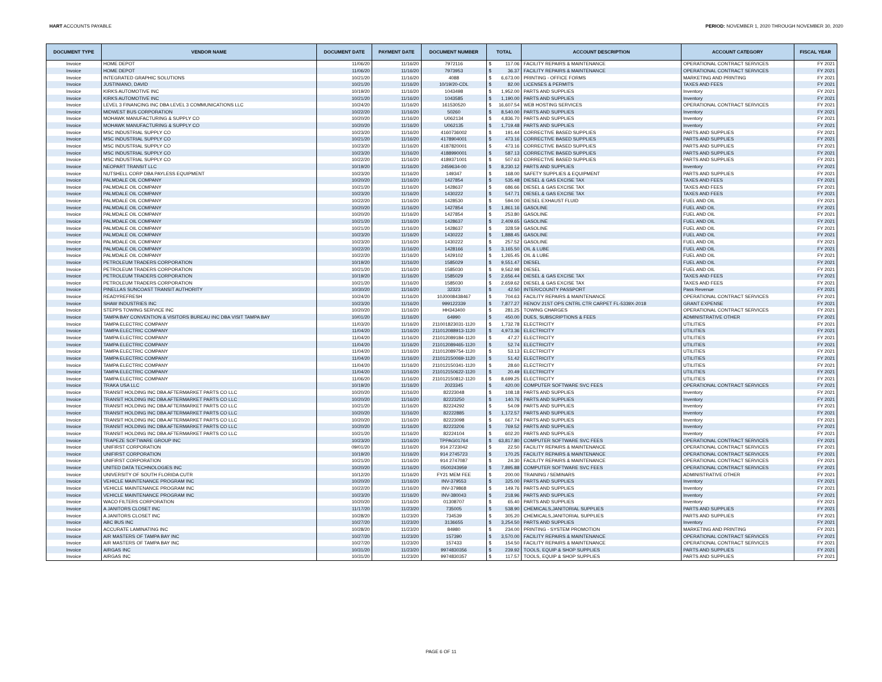HART ACCOUNTS PAYABLE PERIOD: NOVEMBER 1, 2020 THROUGH NOVEMBER 30, 2020
| DOCUMENT TYPE | VENDOR NAME | DOCUMENT DATE | PAYMENT DATE | DOCUMENT NUMBER | TOTAL | ACCOUNT DESCRIPTION | ACCOUNT CATEGORY | FISCAL YEAR |
| --- | --- | --- | --- | --- | --- | --- | --- | --- |
| Invoice | HOME DEPOT | 11/06/20 | 11/16/20 | 7972116 | $ 117.06 | FACILITY REPAIRS & MAINTENANCE | OPERATIONAL CONTRACT SERVICES | FY 2021 |
| Invoice | HOME DEPOT | 11/06/20 | 11/16/20 | 7973953 | $ 36.37 | FACILITY REPAIRS & MAINTENANCE | OPERATIONAL CONTRACT SERVICES | FY 2021 |
| Invoice | INTEGRATED GRAPHIC SOLUTIONS | 10/21/20 | 11/16/20 | 4088 | $ 6,673.00 | PRINTING - OFFICE FORMS | MARKETING AND PRINTING | FY 2021 |
| Invoice | JUSTINIANO, DAVID | 10/21/20 | 11/16/20 | 10/19/20-CDL | $ 82.00 | LICENSES & PERMITS | TAXES AND FEES | FY 2021 |
| Invoice | KIRKS AUTOMOTIVE INC | 10/19/20 | 11/16/20 | 1043498 | $ 1,952.00 | PARTS AND SUPPLIES | Inventory | FY 2021 |
| Invoice | KIRKS AUTOMOTIVE INC | 10/21/20 | 11/16/20 | 1043585 | $ 1,190.00 | PARTS AND SUPPLIES | Inventory | FY 2021 |
| Invoice | LEVEL 3 FINANCING INC DBA LEVEL 3 COMMUNICATIONS LLC | 10/24/20 | 11/16/20 | 161530520 | $ 16,607.54 | WEB HOSTING SERVICES | OPERATIONAL CONTRACT SERVICES | FY 2021 |
| Invoice | MIDWEST BUS CORPORATION | 10/22/20 | 11/16/20 | 50260 | $ 8,540.00 | PARTS AND SUPPLIES | Inventory | FY 2021 |
| Invoice | MOHAWK MANUFACTURING & SUPPLY CO | 10/20/20 | 11/16/20 | U062134 | $ 4,836.70 | PARTS AND SUPPLIES | Inventory | FY 2021 |
| Invoice | MOHAWK MANUFACTURING & SUPPLY CO | 10/20/20 | 11/16/20 | U062135 | $ 1,719.48 | PARTS AND SUPPLIES | Inventory | FY 2021 |
| Invoice | MSC INDUSTRIAL SUPPLY CO | 10/23/20 | 11/16/20 | 4160736002 | $ 191.44 | CORRECTIVE BASED SUPPLIES | PARTS AND SUPPLIES | FY 2021 |
| Invoice | MSC INDUSTRIAL SUPPLY CO | 10/21/20 | 11/16/20 | 4178904001 | $ 473.16 | CORRECTIVE BASED SUPPLIES | PARTS AND SUPPLIES | FY 2021 |
| Invoice | MSC INDUSTRIAL SUPPLY CO | 10/23/20 | 11/16/20 | 4187820001 | $ 473.16 | CORRECTIVE BASED SUPPLIES | PARTS AND SUPPLIES | FY 2021 |
| Invoice | MSC INDUSTRIAL SUPPLY CO | 10/23/20 | 11/16/20 | 4188990001 | $ 587.13 | CORRECTIVE BASED SUPPLIES | PARTS AND SUPPLIES | FY 2021 |
| Invoice | MSC INDUSTRIAL SUPPLY CO | 10/22/20 | 11/16/20 | 4189371001 | $ 507.63 | CORRECTIVE BASED SUPPLIES | PARTS AND SUPPLIES | FY 2021 |
| Invoice | NEOPART TRANSIT LLC | 10/19/20 | 11/16/20 | 2459634-00 | $ 8,230.12 | PARTS AND SUPPLIES | Inventory | FY 2021 |
| Invoice | NUTSHELL CORP DBA PAYLESS EQUIPMENT | 10/23/20 | 11/16/20 | 149347 | $ 168.00 | SAFETY SUPPLIES & EQUIPMENT | PARTS AND SUPPLIES | FY 2021 |
| Invoice | PALMDALE OIL COMPANY | 10/20/20 | 11/16/20 | 1427854 | $ 535.48 | DIESEL & GAS EXCISE TAX | TAXES AND FEES | FY 2021 |
| Invoice | PALMDALE OIL COMPANY | 10/21/20 | 11/16/20 | 1428637 | $ 686.66 | DIESEL & GAS EXCISE TAX | TAXES AND FEES | FY 2021 |
| Invoice | PALMDALE OIL COMPANY | 10/23/20 | 11/16/20 | 1430222 | $ 547.71 | DIESEL & GAS EXCISE TAX | TAXES AND FEES | FY 2021 |
| Invoice | PALMDALE OIL COMPANY | 10/22/20 | 11/16/20 | 1428530 | $ 594.00 | DIESEL EXHAUST FLUID | FUEL AND OIL | FY 2021 |
| Invoice | PALMDALE OIL COMPANY | 10/20/20 | 11/16/20 | 1427854 | $ 1,861.16 | GASOLINE | FUEL AND OIL | FY 2021 |
| Invoice | PALMDALE OIL COMPANY | 10/20/20 | 11/16/20 | 1427854 | $ 253.80 | GASOLINE | FUEL AND OIL | FY 2021 |
| Invoice | PALMDALE OIL COMPANY | 10/21/20 | 11/16/20 | 1428637 | $ 2,409.65 | GASOLINE | FUEL AND OIL | FY 2021 |
| Invoice | PALMDALE OIL COMPANY | 10/21/20 | 11/16/20 | 1428637 | $ 328.59 | GASOLINE | FUEL AND OIL | FY 2021 |
| Invoice | PALMDALE OIL COMPANY | 10/23/20 | 11/16/20 | 1430222 | $ 1,888.45 | GASOLINE | FUEL AND OIL | FY 2021 |
| Invoice | PALMDALE OIL COMPANY | 10/23/20 | 11/16/20 | 1430222 | $ 257.52 | GASOLINE | FUEL AND OIL | FY 2021 |
| Invoice | PALMDALE OIL COMPANY | 10/22/20 | 11/16/20 | 1428166 | $ 3,165.50 | OIL & LUBE | FUEL AND OIL | FY 2021 |
| Invoice | PALMDALE OIL COMPANY | 10/22/20 | 11/16/20 | 1429102 | $ 1,265.45 | OIL & LUBE | FUEL AND OIL | FY 2021 |
| Invoice | PETROLEUM TRADERS CORPORATION | 10/19/20 | 11/16/20 | 1585029 | $ 9,551.47 | DIESEL | FUEL AND OIL | FY 2021 |
| Invoice | PETROLEUM TRADERS CORPORATION | 10/21/20 | 11/16/20 | 1585030 | $ 9,562.98 | DIESEL | FUEL AND OIL | FY 2021 |
| Invoice | PETROLEUM TRADERS CORPORATION | 10/19/20 | 11/16/20 | 1585029 | $ 2,656.44 | DIESEL & GAS EXCISE TAX | TAXES AND FEES | FY 2021 |
| Invoice | PETROLEUM TRADERS CORPORATION | 10/21/20 | 11/16/20 | 1585030 | $ 2,659.62 | DIESEL & GAS EXCISE TAX | TAXES AND FEES | FY 2021 |
| Invoice | PINELLAS SUNCOAST TRANSIT AUTHORITY | 10/30/20 | 11/16/20 | 32323 | $ 42.50 | INTER/COUNTY PASSPORT | Pass Revenue | FY 2021 |
| Invoice | READYREFRESH | 10/24/20 | 11/16/20 | 10J0008438467 | $ 704.63 | FACILITY REPAIRS & MAINTENANCE | OPERATIONAL CONTRACT SERVICES | FY 2021 |
| Invoice | SHAW INDUSTRIES INC | 10/23/20 | 11/16/20 | 999122339 | $ 7,877.27 | RENOV 21ST OPS CNTRL CTR CARPET FL-5339X-2018 | GRANT EXPENSE | FY 2021 |
| Invoice | STEPPS TOWING SERVICE INC | 10/20/20 | 11/16/20 | HH343400 | $ 281.25 | TOWING CHARGES | OPERATIONAL CONTRACT SERVICES | FY 2021 |
| Invoice | TAMPA BAY CONVENTION & VISITORS BUREAU INC DBA VISIT TAMPA BAY | 10/01/20 | 11/16/20 | 64990 | $ 450.00 | DUES, SUBSCRIPTIONS & FEES | ADMINISTRATIVE OTHER | FY 2021 |
| Invoice | TAMPA ELECTRIC COMPANY | 11/03/20 | 11/16/20 | 211001823031-1120 | $ 1,732.78 | ELECTRICITY | UTILITIES | FY 2021 |
| Invoice | TAMPA ELECTRIC COMPANY | 11/04/20 | 11/16/20 | 211012088913-1120 | $ 4,973.36 | ELECTRICITY | UTILITIES | FY 2021 |
| Invoice | TAMPA ELECTRIC COMPANY | 11/04/20 | 11/16/20 | 211012089184-1120 | $ 47.27 | ELECTRICITY | UTILITIES | FY 2021 |
| Invoice | TAMPA ELECTRIC COMPANY | 11/04/20 | 11/16/20 | 211012089465-1120 | $ 52.74 | ELECTRICITY | UTILITIES | FY 2021 |
| Invoice | TAMPA ELECTRIC COMPANY | 11/04/20 | 11/16/20 | 211012089754-1120 | $ 53.13 | ELECTRICITY | UTILITIES | FY 2021 |
| Invoice | TAMPA ELECTRIC COMPANY | 11/04/20 | 11/16/20 | 211012150069-1120 | $ 51.42 | ELECTRICITY | UTILITIES | FY 2021 |
| Invoice | TAMPA ELECTRIC COMPANY | 11/04/20 | 11/16/20 | 211012150341-1120 | $ 28.60 | ELECTRICITY | UTILITIES | FY 2021 |
| Invoice | TAMPA ELECTRIC COMPANY | 11/04/20 | 11/16/20 | 211012150622-1120 | $ 20.49 | ELECTRICITY | UTILITIES | FY 2021 |
| Invoice | TAMPA ELECTRIC COMPANY | 11/06/20 | 11/16/20 | 211012150812-1120 | $ 8,699.25 | ELECTRICITY | UTILITIES | FY 2021 |
| Invoice | TRAKA USA LLC | 10/19/20 | 11/16/20 | 2023345 | $ 420.00 | COMPUTER SOFTWARE SVC FEES | OPERATIONAL CONTRACT SERVICES | FY 2021 |
| Invoice | TRANSIT HOLDING INC DBA AFTERMARKET PARTS CO LLC | 10/20/20 | 11/16/20 | 82223048 | $ 108.18 | PARTS AND SUPPLIES | Inventory | FY 2021 |
| Invoice | TRANSIT HOLDING INC DBA AFTERMARKET PARTS CO LLC | 10/20/20 | 11/16/20 | 82223250 | $ 140.76 | PARTS AND SUPPLIES | Inventory | FY 2021 |
| Invoice | TRANSIT HOLDING INC DBA AFTERMARKET PARTS CO LLC | 10/21/20 | 11/16/20 | 82224292 | $ 54.09 | PARTS AND SUPPLIES | Inventory | FY 2021 |
| Invoice | TRANSIT HOLDING INC DBA AFTERMARKET PARTS CO LLC | 10/20/20 | 11/16/20 | 82222885 | $ 1,172.57 | PARTS AND SUPPLIES | Inventory | FY 2021 |
| Invoice | TRANSIT HOLDING INC DBA AFTERMARKET PARTS CO LLC | 10/20/20 | 11/16/20 | 82223098 | $ 667.74 | PARTS AND SUPPLIES | Inventory | FY 2021 |
| Invoice | TRANSIT HOLDING INC DBA AFTERMARKET PARTS CO LLC | 10/20/20 | 11/16/20 | 82223206 | $ 769.52 | PARTS AND SUPPLIES | Inventory | FY 2021 |
| Invoice | TRANSIT HOLDING INC DBA AFTERMARKET PARTS CO LLC | 10/21/20 | 11/16/20 | 82224104 | $ 602.20 | PARTS AND SUPPLIES | Inventory | FY 2021 |
| Invoice | TRAPEZE SOFTWARE GROUP INC | 10/23/20 | 11/16/20 | TPPAG01764 | $ 63,817.80 | COMPUTER SOFTWARE SVC FEES | OPERATIONAL CONTRACT SERVICES | FY 2021 |
| Invoice | UNIFIRST CORPORATION | 09/01/20 | 11/16/20 | 914 2723042 | $ 22.50 | FACILITY REPAIRS & MAINTENANCE | OPERATIONAL CONTRACT SERVICES | FY 2021 |
| Invoice | UNIFIRST CORPORATION | 10/19/20 | 11/16/20 | 914 2745723 | $ 170.25 | FACILITY REPAIRS & MAINTENANCE | OPERATIONAL CONTRACT SERVICES | FY 2021 |
| Invoice | UNIFIRST CORPORATION | 10/21/20 | 11/16/20 | 914 2747087 | $ 24.30 | FACILITY REPAIRS & MAINTENANCE | OPERATIONAL CONTRACT SERVICES | FY 2021 |
| Invoice | UNITED DATA TECHNOLOGIES INC | 10/20/20 | 11/16/20 | 0500243959 | $ 7,895.88 | COMPUTER SOFTWARE SVC FEES | OPERATIONAL CONTRACT SERVICES | FY 2021 |
| Invoice | UNIVERSITY OF SOUTH FLORIDA CUTR | 10/12/20 | 11/16/20 | FY21 MEM FEE | $ 200.00 | TRAINING / SEMINARS | ADMINISTRATIVE OTHER | FY 2021 |
| Invoice | VEHICLE MAINTENANCE PROGRAM INC | 10/20/20 | 11/16/20 | INV-379553 | $ 325.00 | PARTS AND SUPPLIES | Inventory | FY 2021 |
| Invoice | VEHICLE MAINTENANCE PROGRAM INC | 10/22/20 | 11/16/20 | INV-379868 | $ 149.76 | PARTS AND SUPPLIES | Inventory | FY 2021 |
| Invoice | VEHICLE MAINTENANCE PROGRAM INC | 10/23/20 | 11/16/20 | INV-380043 | $ 218.96 | PARTS AND SUPPLIES | Inventory | FY 2021 |
| Invoice | WACO FILTERS CORPORATION | 10/20/20 | 11/16/20 | 01308707 | $ 65.40 | PARTS AND SUPPLIES | Inventory | FY 2021 |
| Invoice | A JANITORS CLOSET INC | 11/17/20 | 11/23/20 | 735005 | $ 538.90 | CHEMICALS,JANITORIAL SUPPLIES | PARTS AND SUPPLIES | FY 2021 |
| Invoice | A JANITORS CLOSET INC | 10/28/20 | 11/23/20 | 734539 | $ 305.20 | CHEMICALS,JANITORIAL SUPPLIES | PARTS AND SUPPLIES | FY 2021 |
| Invoice | ABC BUS INC | 10/27/20 | 11/23/20 | 3136655 | $ 3,254.50 | PARTS AND SUPPLIES | Inventory | FY 2021 |
| Invoice | ACCURATE LAMINATING INC | 10/28/20 | 11/23/20 | 84980 | $ 234.00 | PRINTING - SYSTEM PROMOTION | MARKETING AND PRINTING | FY 2021 |
| Invoice | AIR MASTERS OF TAMPA BAY INC | 10/27/20 | 11/23/20 | 157390 | $ 3,570.00 | FACILITY REPAIRS & MAINTENANCE | OPERATIONAL CONTRACT SERVICES | FY 2021 |
| Invoice | AIR MASTERS OF TAMPA BAY INC | 10/27/20 | 11/23/20 | 157433 | $ 154.50 | FACILITY REPAIRS & MAINTENANCE | OPERATIONAL CONTRACT SERVICES | FY 2021 |
| Invoice | AIRGAS INC | 10/31/20 | 11/23/20 | 9974830356 | $ 239.92 | TOOLS, EQUIP & SHOP SUPPLIES | PARTS AND SUPPLIES | FY 2021 |
| Invoice | AIRGAS INC | 10/31/20 | 11/23/20 | 9974830357 | $ 117.57 | TOOLS, EQUIP & SHOP SUPPLIES | PARTS AND SUPPLIES | FY 2021 |
PAGE 6 OF 11